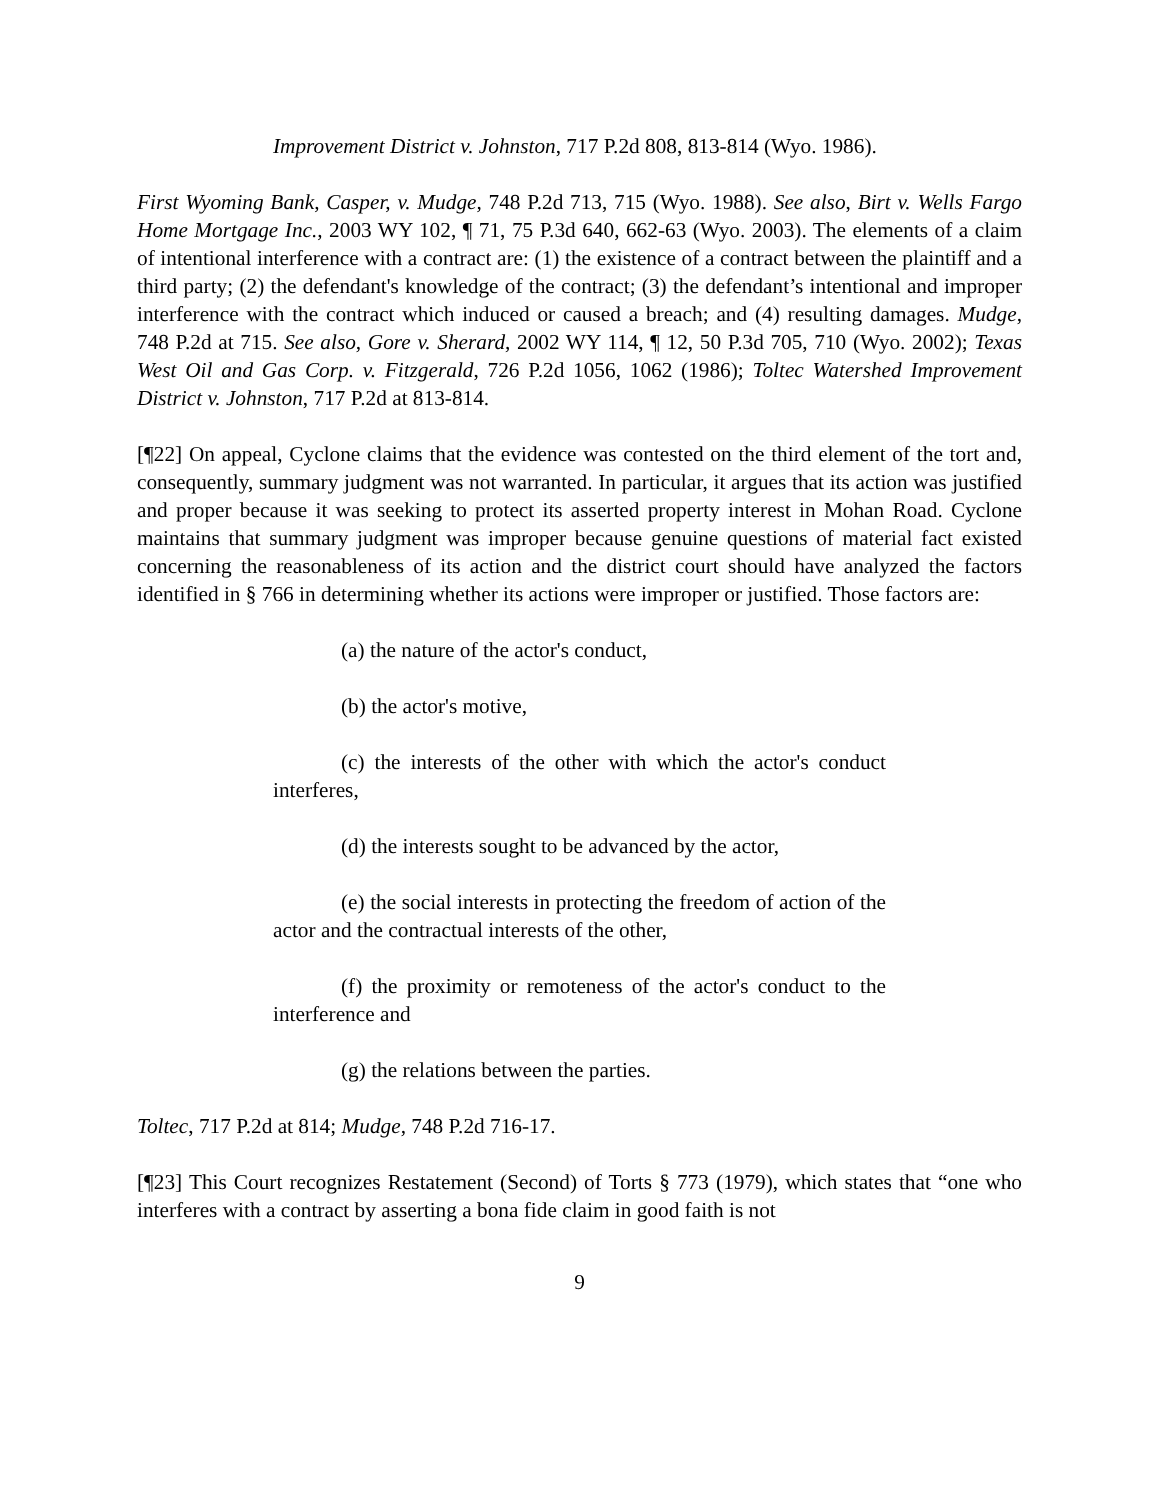Improvement District v. Johnston, 717 P.2d 808, 813-814 (Wyo. 1986).
First Wyoming Bank, Casper, v. Mudge, 748 P.2d 713, 715 (Wyo. 1988). See also, Birt v. Wells Fargo Home Mortgage Inc., 2003 WY 102, ¶ 71, 75 P.3d 640, 662-63 (Wyo. 2003). The elements of a claim of intentional interference with a contract are: (1) the existence of a contract between the plaintiff and a third party; (2) the defendant's knowledge of the contract; (3) the defendant’s intentional and improper interference with the contract which induced or caused a breach; and (4) resulting damages. Mudge, 748 P.2d at 715. See also, Gore v. Sherard, 2002 WY 114, ¶ 12, 50 P.3d 705, 710 (Wyo. 2002); Texas West Oil and Gas Corp. v. Fitzgerald, 726 P.2d 1056, 1062 (1986); Toltec Watershed Improvement District v. Johnston, 717 P.2d at 813-814.
[¶22] On appeal, Cyclone claims that the evidence was contested on the third element of the tort and, consequently, summary judgment was not warranted. In particular, it argues that its action was justified and proper because it was seeking to protect its asserted property interest in Mohan Road. Cyclone maintains that summary judgment was improper because genuine questions of material fact existed concerning the reasonableness of its action and the district court should have analyzed the factors identified in § 766 in determining whether its actions were improper or justified. Those factors are:
(a) the nature of the actor's conduct,
(b) the actor's motive,
(c) the interests of the other with which the actor's conduct interferes,
(d) the interests sought to be advanced by the actor,
(e) the social interests in protecting the freedom of action of the actor and the contractual interests of the other,
(f) the proximity or remoteness of the actor's conduct to the interference and
(g) the relations between the parties.
Toltec, 717 P.2d at 814; Mudge, 748 P.2d 716-17.
[¶23] This Court recognizes Restatement (Second) of Torts § 773 (1979), which states that “one who interferes with a contract by asserting a bona fide claim in good faith is not
9